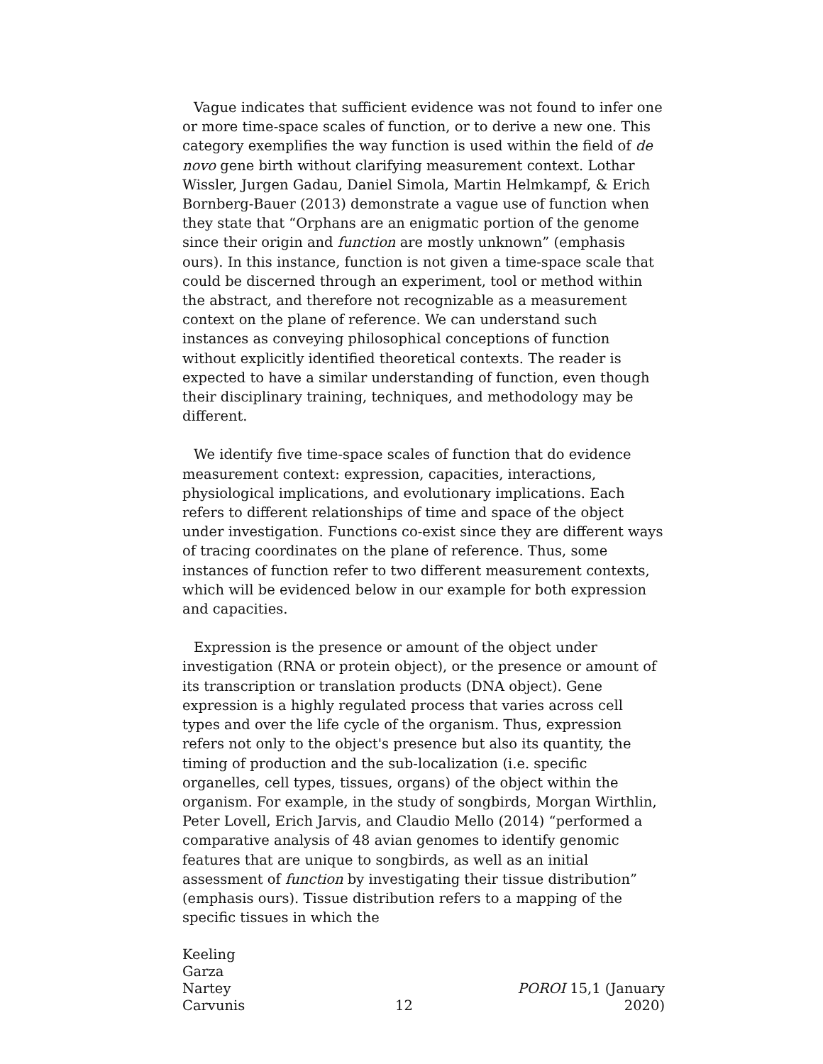Vague indicates that sufficient evidence was not found to infer one or more time-space scales of function, or to derive a new one. This category exemplifies the way function is used within the field of de novo gene birth without clarifying measurement context. Lothar Wissler, Jurgen Gadau, Daniel Simola, Martin Helmkampf, & Erich Bornberg-Bauer (2013) demonstrate a vague use of function when they state that “Orphans are an enigmatic portion of the genome since their origin and function are mostly unknown” (emphasis ours). In this instance, function is not given a time-space scale that could be discerned through an experiment, tool or method within the abstract, and therefore not recognizable as a measurement context on the plane of reference. We can understand such instances as conveying philosophical conceptions of function without explicitly identified theoretical contexts. The reader is expected to have a similar understanding of function, even though their disciplinary training, techniques, and methodology may be different.
We identify five time-space scales of function that do evidence measurement context: expression, capacities, interactions, physiological implications, and evolutionary implications. Each refers to different relationships of time and space of the object under investigation. Functions co-exist since they are different ways of tracing coordinates on the plane of reference. Thus, some instances of function refer to two different measurement contexts, which will be evidenced below in our example for both expression and capacities.
Expression is the presence or amount of the object under investigation (RNA or protein object), or the presence or amount of its transcription or translation products (DNA object). Gene expression is a highly regulated process that varies across cell types and over the life cycle of the organism. Thus, expression refers not only to the object's presence but also its quantity, the timing of production and the sub-localization (i.e. specific organelles, cell types, tissues, organs) of the object within the organism. For example, in the study of songbirds, Morgan Wirthlin, Peter Lovell, Erich Jarvis, and Claudio Mello (2014) “performed a comparative analysis of 48 avian genomes to identify genomic features that are unique to songbirds, as well as an initial assessment of function by investigating their tissue distribution” (emphasis ours). Tissue distribution refers to a mapping of the specific tissues in which the
Keeling
Garza
Nartey
Carvunis
12 POROI 15,1 (January 2020)